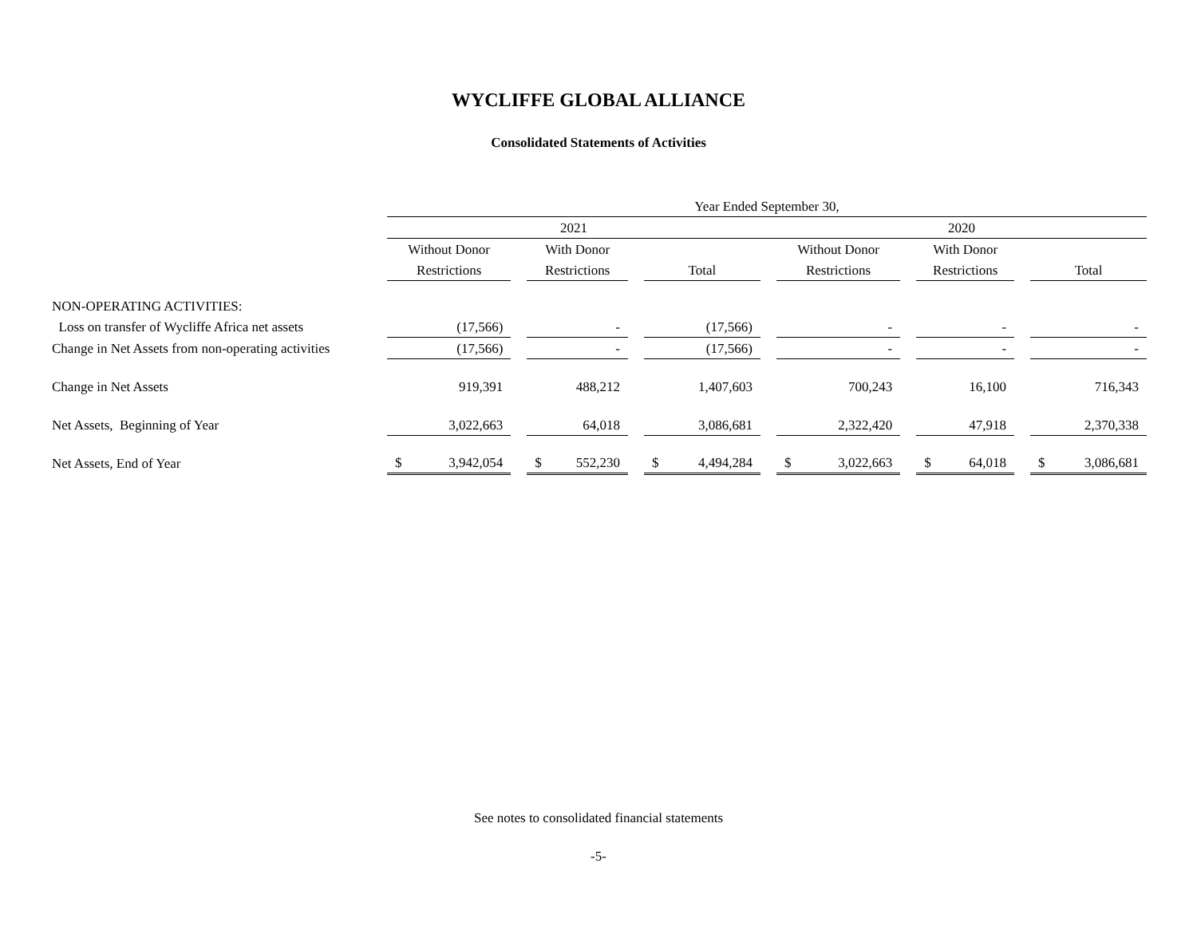WYCLIFFE GLOBAL ALLIANCE
Consolidated Statements of Activities
| | Year Ended September 30, | | | | | | | | | | |
| | 2021 | | | | | | 2020 | | | | |
| | Without Donor | | With Donor | | | | Without Donor | | With Donor | | |
| | Restrictions | | Restrictions | | Total | | Restrictions | | Restrictions | | Total |
| NON-OPERATING ACTIVITIES: | | | | | | | | | | | |
| Loss on transfer of Wycliffe Africa net assets | (17,566) | | - | | (17,566) | | - | | - | | - |
| Change in Net Assets from non-operating activities | (17,566) | | - | | (17,566) | | - | | - | | - |
| Change in Net Assets | 919,391 | | 488,212 | | 1,407,603 | | 700,243 | | 16,100 | | 716,343 |
| Net Assets, Beginning of Year | 3,022,663 | | 64,018 | | 3,086,681 | | 2,322,420 | | 47,918 | | 2,370,338 |
| Net Assets, End of Year | $ 3,942,054 | | $ 552,230 | | $ 4,494,284 | | $ 3,022,663 | | $ 64,018 | | $ 3,086,681 |
See notes to consolidated financial statements
-5-